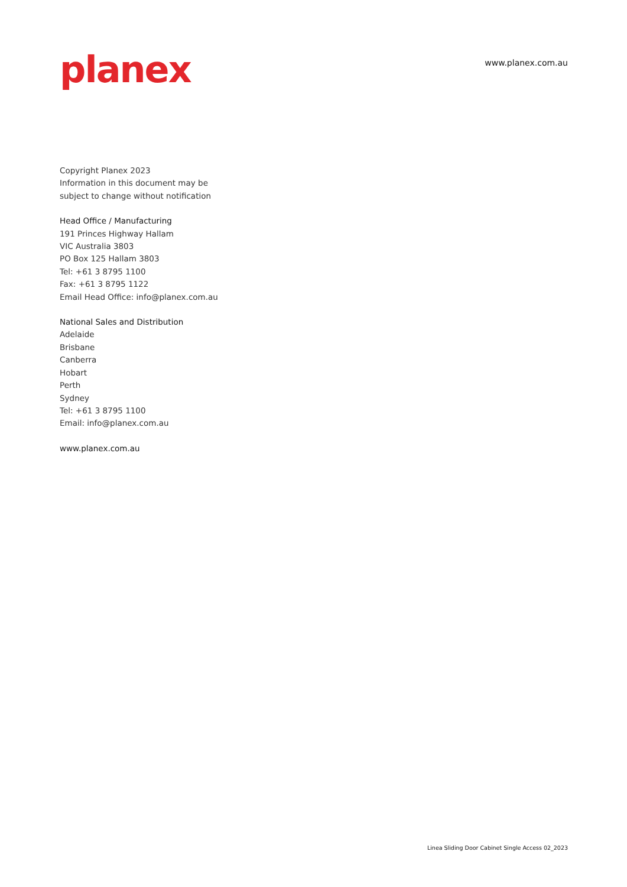planex
www.planex.com.au
Copyright Planex 2023
Information in this document may be
subject to change without notification
Head Office / Manufacturing
191 Princes Highway Hallam
VIC Australia 3803
PO Box 125 Hallam 3803
Tel: +61 3 8795 1100
Fax: +61 3 8795 1122
Email Head Office: info@planex.com.au
National Sales and Distribution
Adelaide
Brisbane
Canberra
Hobart
Perth
Sydney
Tel: +61 3 8795 1100
Email: info@planex.com.au
www.planex.com.au
Linea Sliding Door Cabinet Single Access 02_2023